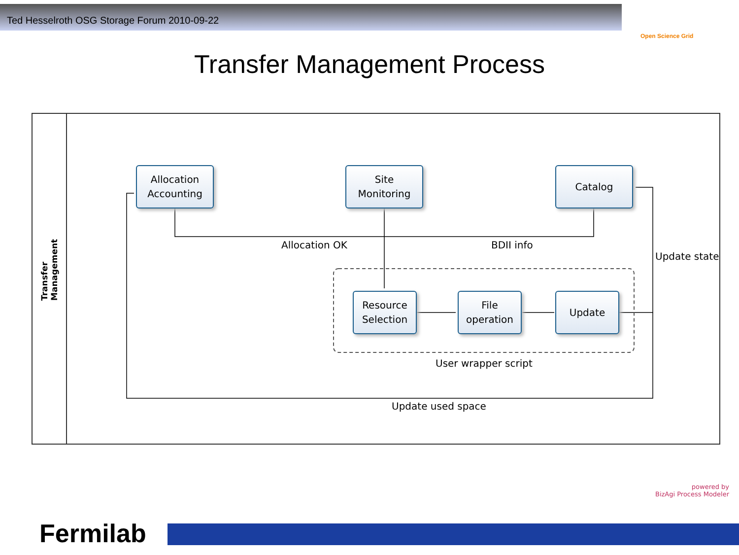Ted Hesselroth OSG Storage Forum 2010-09-22
Open Science Grid
Transfer Management Process
Transfer Management
Allocation
Accounting
Site
Monitoring
Catalog
Resource
Selection
File
operation
Update
Allocation OK BDII info
Update state
User wrapper script
Update used space
powered by
BizAgi Process Modeler
Fermilab